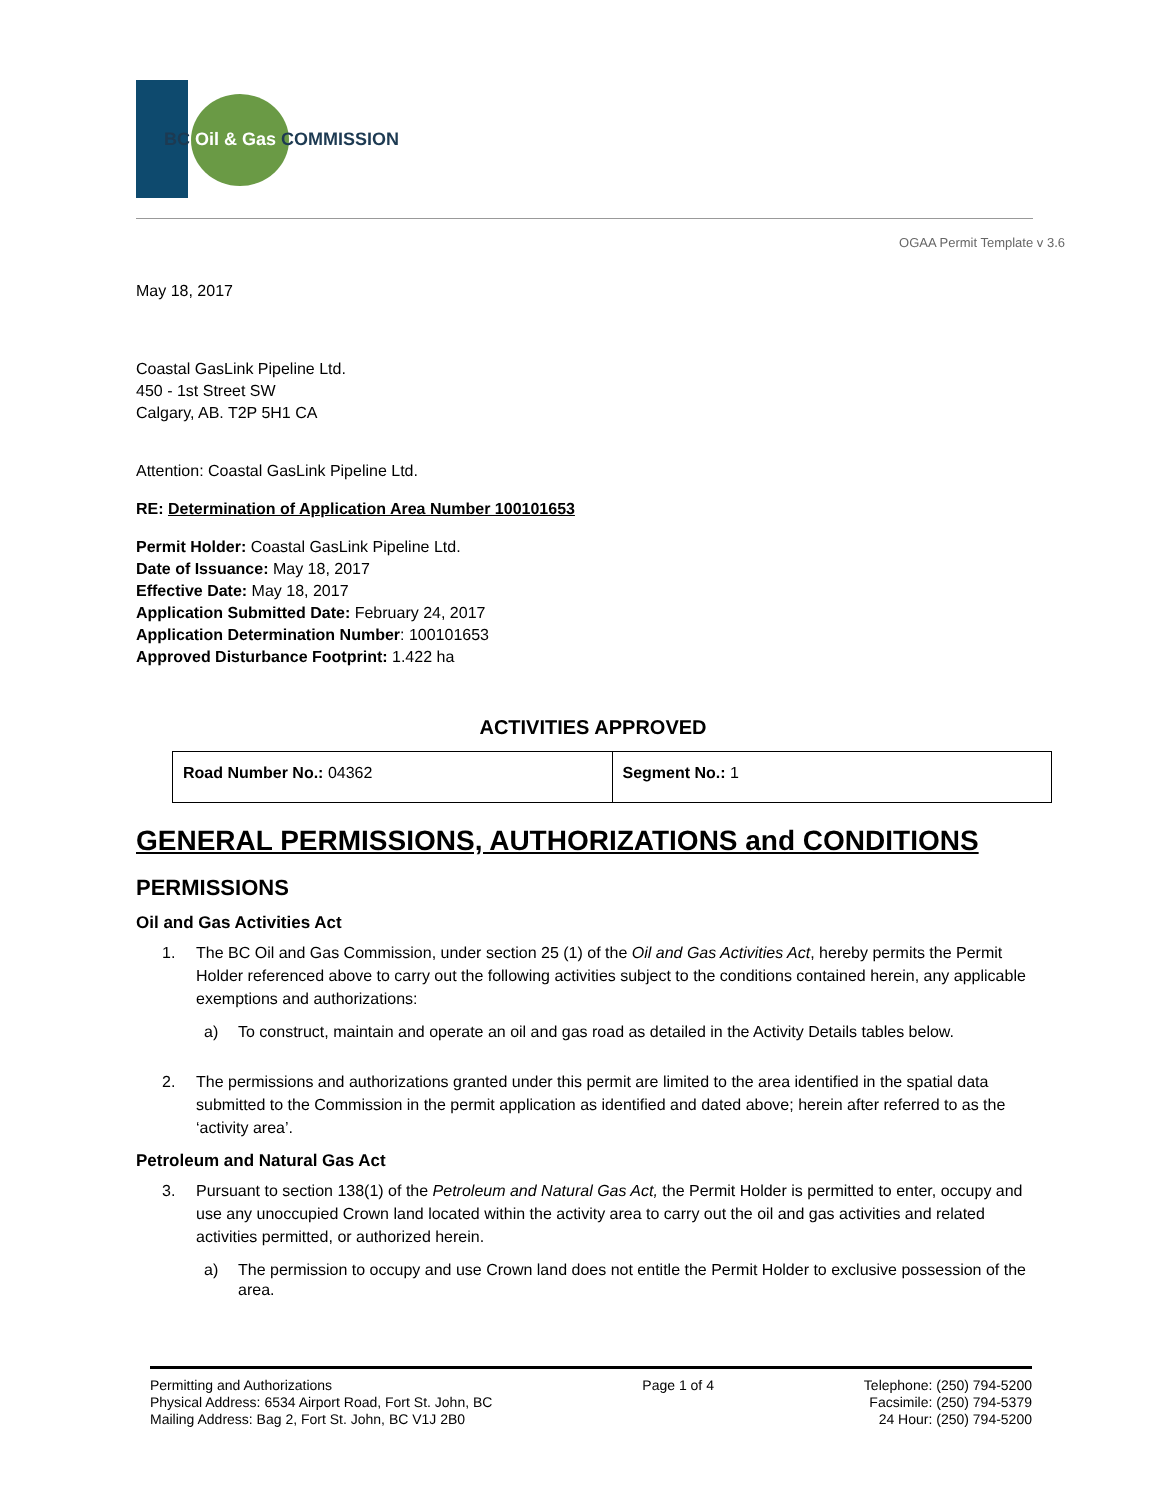BC Oil & Gas COMMISSION
OGAA Permit Template v 3.6
May 18, 2017
Coastal GasLink Pipeline Ltd.
450 - 1st Street SW
Calgary, AB. T2P 5H1 CA
Attention: Coastal GasLink Pipeline Ltd.
RE: Determination of Application Area Number 100101653
Permit Holder: Coastal GasLink Pipeline Ltd.
Date of Issuance: May 18, 2017
Effective Date: May 18, 2017
Application Submitted Date: February 24, 2017
Application Determination Number: 100101653
Approved Disturbance Footprint: 1.422 ha
ACTIVITIES APPROVED
| Road Number No.: 04362 | Segment No.: 1 |
GENERAL PERMISSIONS, AUTHORIZATIONS and CONDITIONS
PERMISSIONS
Oil and Gas Activities Act
1. The BC Oil and Gas Commission, under section 25 (1) of the Oil and Gas Activities Act, hereby permits the Permit Holder referenced above to carry out the following activities subject to the conditions contained herein, any applicable exemptions and authorizations:
a) To construct, maintain and operate an oil and gas road as detailed in the Activity Details tables below.
2. The permissions and authorizations granted under this permit are limited to the area identified in the spatial data submitted to the Commission in the permit application as identified and dated above; herein after referred to as the ‘activity area’.
Petroleum and Natural Gas Act
3. Pursuant to section 138(1) of the Petroleum and Natural Gas Act, the Permit Holder is permitted to enter, occupy and use any unoccupied Crown land located within the activity area to carry out the oil and gas activities and related activities permitted, or authorized herein.
a) The permission to occupy and use Crown land does not entitle the Permit Holder to exclusive possession of the area.
Permitting and Authorizations
Physical Address: 6534 Airport Road, Fort St. John, BC
Mailing Address: Bag 2, Fort St. John, BC V1J 2B0
Page 1 of 4 Telephone: (250) 794-5200
Facsimile: (250) 794-5379
24 Hour: (250) 794-5200